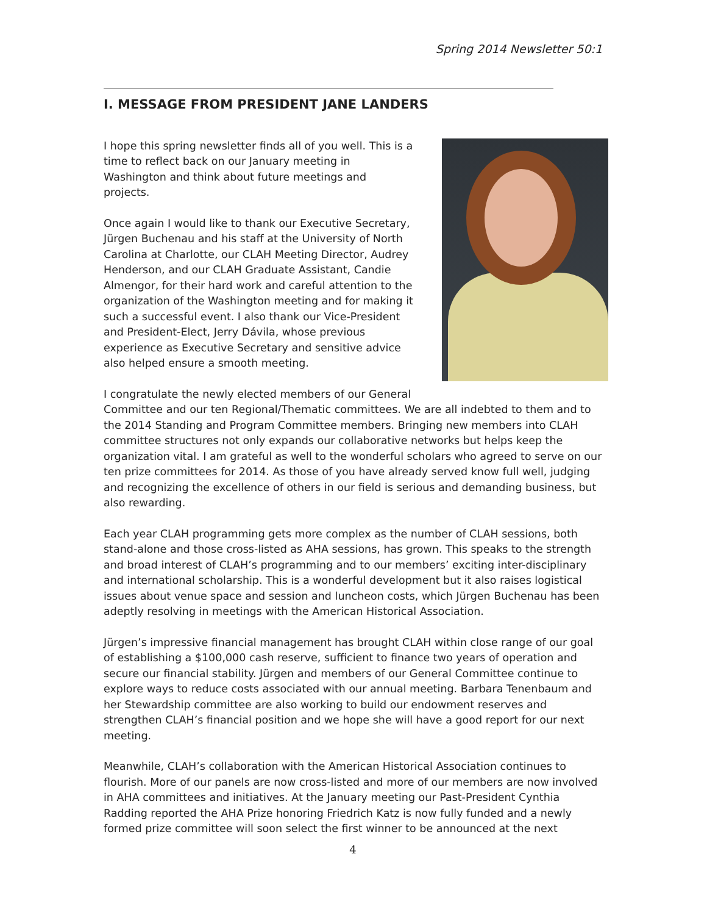Spring 2014 Newsletter 50:1
I. MESSAGE FROM PRESIDENT JANE LANDERS
I hope this spring newsletter finds all of you well. This is a time to reflect back on our January meeting in Washington and think about future meetings and projects.
Once again I would like to thank our Executive Secretary, Jürgen Buchenau and his staff at the University of North Carolina at Charlotte, our CLAH Meeting Director, Audrey Henderson, and our CLAH Graduate Assistant, Candie Almengor, for their hard work and careful attention to the organization of the Washington meeting and for making it such a successful event. I also thank our Vice-President and President-Elect, Jerry Dávila, whose previous experience as Executive Secretary and sensitive advice also helped ensure a smooth meeting.
I congratulate the newly elected members of our General Committee and our ten Regional/Thematic committees. We are all indebted to them and to the 2014 Standing and Program Committee members. Bringing new members into CLAH committee structures not only expands our collaborative networks but helps keep the organization vital. I am grateful as well to the wonderful scholars who agreed to serve on our ten prize committees for 2014. As those of you have already served know full well, judging and recognizing the excellence of others in our field is serious and demanding business, but also rewarding.
Each year CLAH programming gets more complex as the number of CLAH sessions, both stand-alone and those cross-listed as AHA sessions, has grown. This speaks to the strength and broad interest of CLAH’s programming and to our members’ exciting inter-disciplinary and international scholarship. This is a wonderful development but it also raises logistical issues about venue space and session and luncheon costs, which Jürgen Buchenau has been adeptly resolving in meetings with the American Historical Association.
Jürgen’s impressive financial management has brought CLAH within close range of our goal of establishing a $100,000 cash reserve, sufficient to finance two years of operation and secure our financial stability. Jürgen and members of our General Committee continue to explore ways to reduce costs associated with our annual meeting. Barbara Tenenbaum and her Stewardship committee are also working to build our endowment reserves and strengthen CLAH’s financial position and we hope she will have a good report for our next meeting.
Meanwhile, CLAH’s collaboration with the American Historical Association continues to flourish. More of our panels are now cross-listed and more of our members are now involved in AHA committees and initiatives. At the January meeting our Past-President Cynthia Radding reported the AHA Prize honoring Friedrich Katz is now fully funded and a newly formed prize committee will soon select the first winner to be announced at the next
4